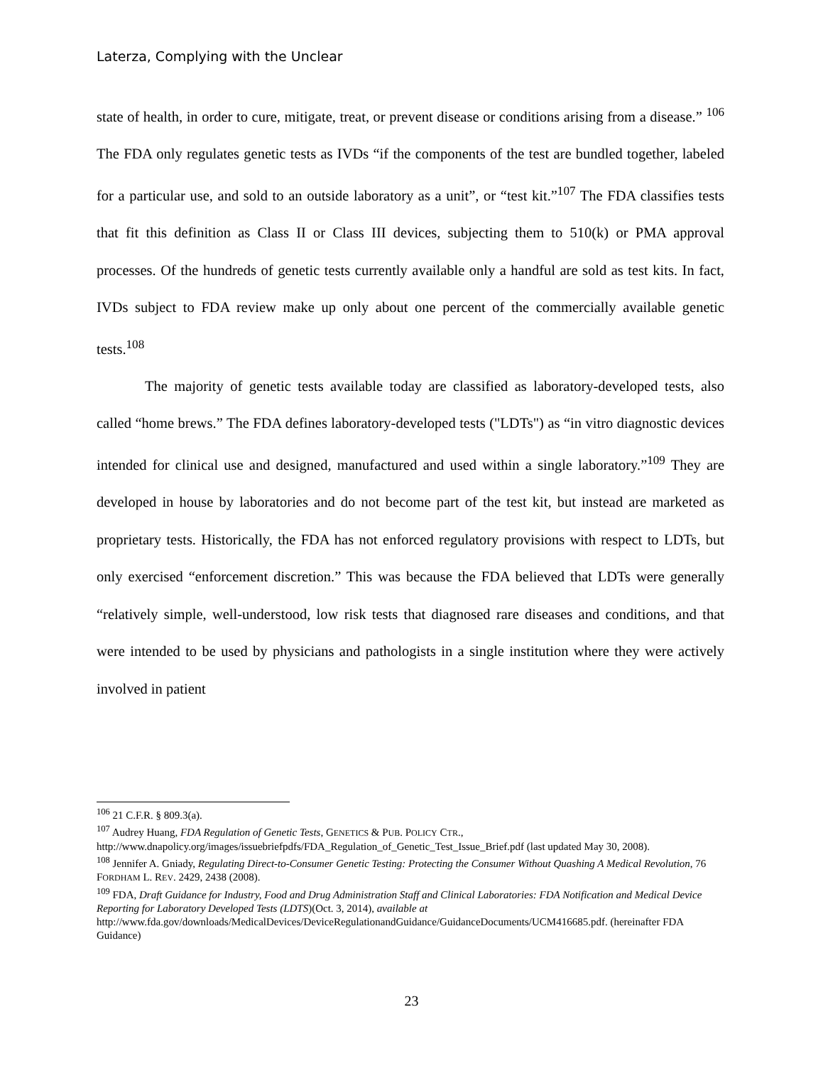Laterza, Complying with the Unclear
state of health, in order to cure, mitigate, treat, or prevent disease or conditions arising from a disease.” <sup>106</sup> The FDA only regulates genetic tests as IVDs “if the components of the test are bundled together, labeled for a particular use, and sold to an outside laboratory as a unit”, or “test kit.”<sup>107</sup> The FDA classifies tests that fit this definition as Class II or Class III devices, subjecting them to 510(k) or PMA approval processes. Of the hundreds of genetic tests currently available only a handful are sold as test kits. In fact, IVDs subject to FDA review make up only about one percent of the commercially available genetic tests.<sup>108</sup>
The majority of genetic tests available today are classified as laboratory-developed tests, also called “home brews.” The FDA defines laboratory-developed tests ("LDTs") as “in vitro diagnostic devices intended for clinical use and designed, manufactured and used within a single laboratory.”<sup>109</sup> They are developed in house by laboratories and do not become part of the test kit, but instead are marketed as proprietary tests. Historically, the FDA has not enforced regulatory provisions with respect to LDTs, but only exercised “enforcement discretion.” This was because the FDA believed that LDTs were generally “relatively simple, well-understood, low risk tests that diagnosed rare diseases and conditions, and that were intended to be used by physicians and pathologists in a single institution where they were actively involved in patient
<sup>106</sup> 21 C.F.R. § 809.3(a).
<sup>107</sup> Audrey Huang, FDA Regulation of Genetic Tests, GENETICS & PUB. POLICY CTR., http://www.dnapolicy.org/images/issuebriefpdfs/FDA_Regulation_of_Genetic_Test_Issue_Brief.pdf (last updated May 30, 2008).
<sup>108</sup> Jennifer A. Gniady, Regulating Direct-to-Consumer Genetic Testing: Protecting the Consumer Without Quashing A Medical Revolution, 76 FORDHAM L. REV. 2429, 2438 (2008).
<sup>109</sup> FDA, Draft Guidance for Industry, Food and Drug Administration Staff and Clinical Laboratories: FDA Notification and Medical Device Reporting for Laboratory Developed Tests (LDTS)(Oct. 3, 2014), available at http://www.fda.gov/downloads/MedicalDevices/DeviceRegulationandGuidance/GuidanceDocuments/UCM416685.pdf. (hereinafter FDA Guidance)
23